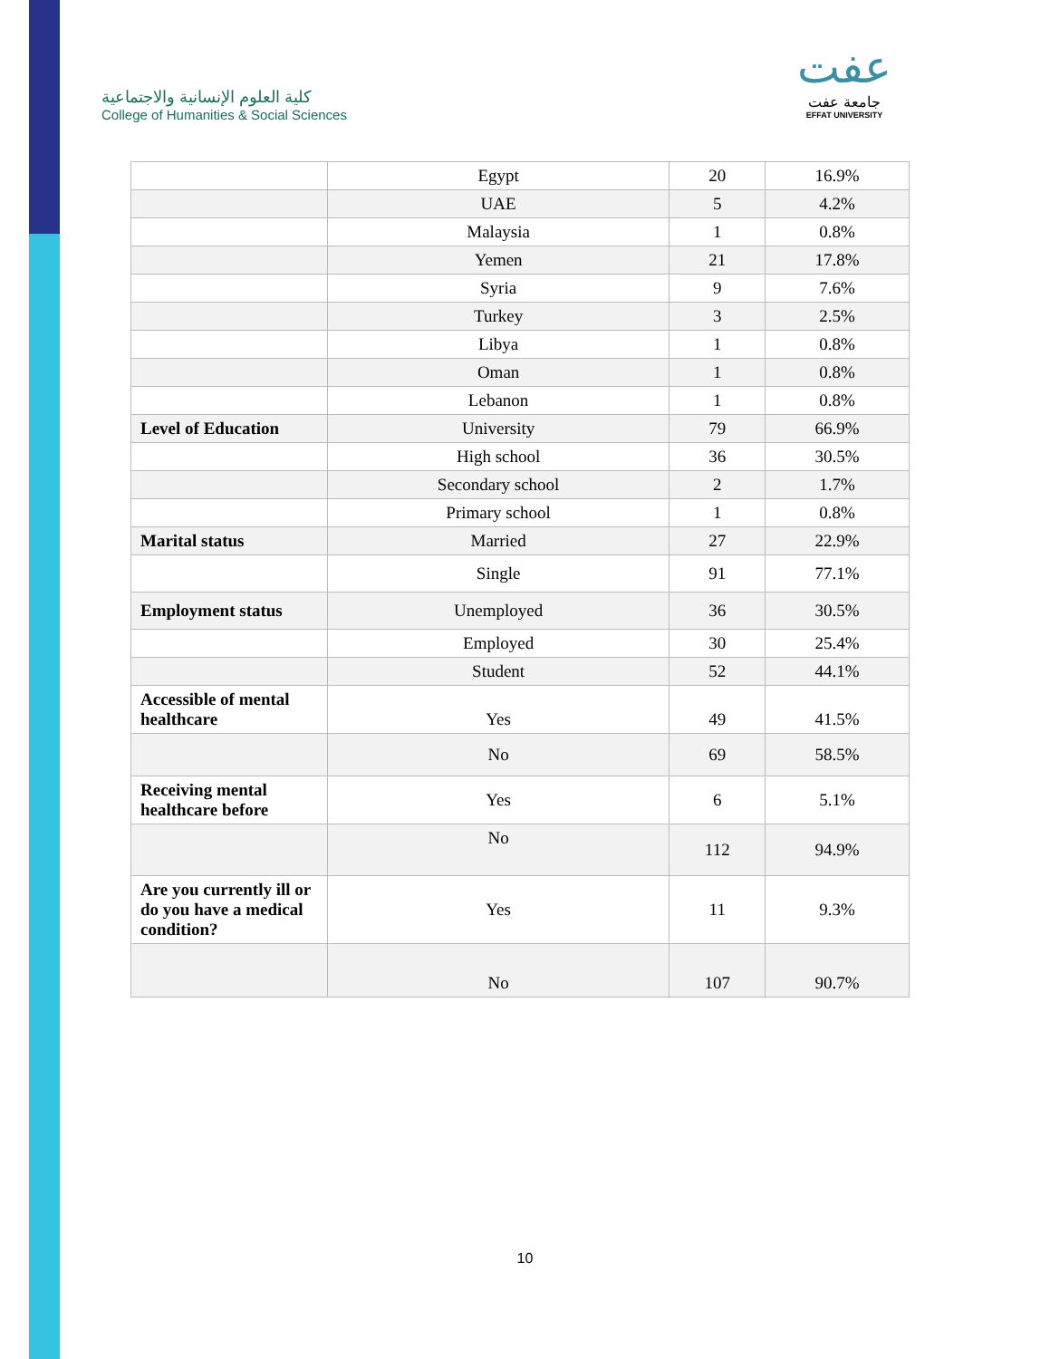كلية العلوم الإنسانية والاجتماعية
College of Humanities & Social Sciences
عفت
جامعة عفت
EFFAT UNIVERSITY
| | Egypt | 20 | 16.9% |
| | UAE | 5 | 4.2% |
| | Malaysia | 1 | 0.8% |
| | Yemen | 21 | 17.8% |
| | Syria | 9 | 7.6% |
| | Turkey | 3 | 2.5% |
| | Libya | 1 | 0.8% |
| | Oman | 1 | 0.8% |
| | Lebanon | 1 | 0.8% |
| Level of Education | University | 79 | 66.9% |
| | High school | 36 | 30.5% |
| | Secondary school | 2 | 1.7% |
| | Primary school | 1 | 0.8% |
| Marital status | Married | 27 | 22.9% |
| | Single | 91 | 77.1% |
| Employment status | Unemployed | 36 | 30.5% |
| | Employed | 30 | 25.4% |
| | Student | 52 | 44.1% |
| Accessible of mental healthcare | Yes | 49 | 41.5% |
| | No | 69 | 58.5% |
| Receiving mental healthcare before | Yes | 6 | 5.1% |
| | No | 112 | 94.9% |
| Are you currently ill or do you have a medical condition? | Yes | 11 | 9.3% |
| | No | 107 | 90.7% |
10